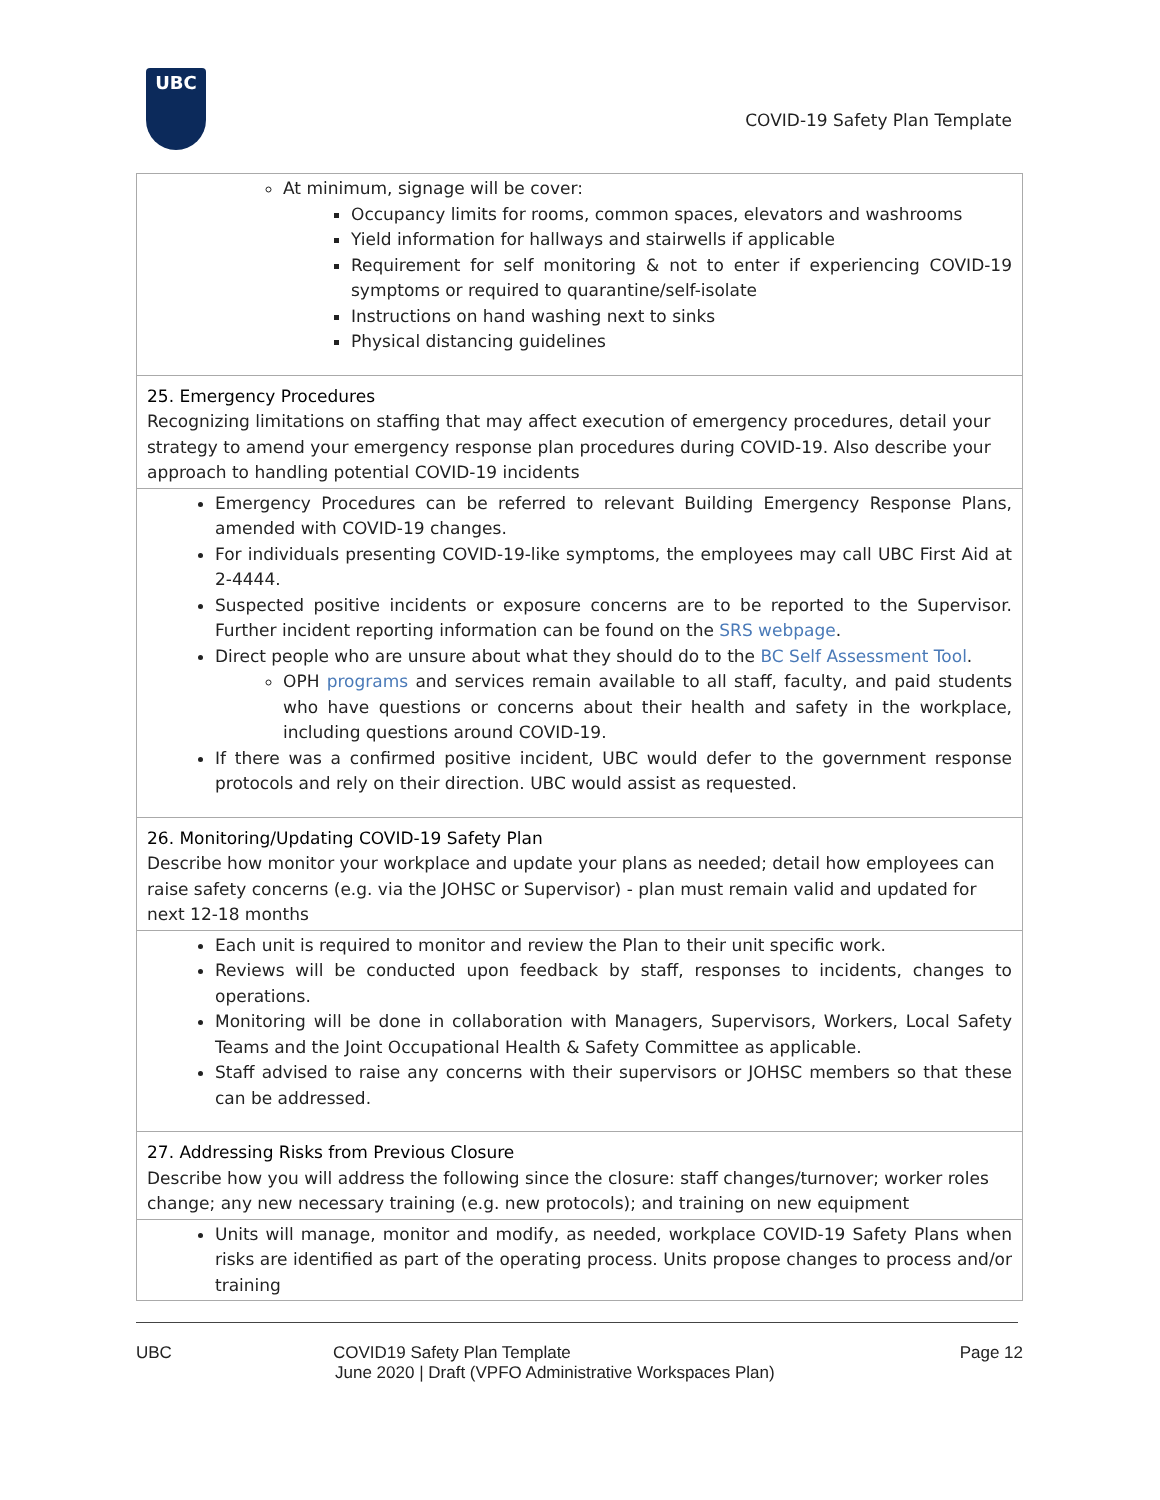UBC
COVID-19 Safety Plan Template
| At minimum, signage will be cover: Occupancy limits for rooms, common spaces, elevators and washrooms Yield information for hallways and stairwells if applicable Requirement for self monitoring & not to enter if experiencing COVID-19 symptoms or required to quarantine/self-isolate Instructions on hand washing next to sinks Physical distancing guidelines |
| 25. Emergency Procedures Recognizing limitations on staffing that may affect execution of emergency procedures, detail your strategy to amend your emergency response plan procedures during COVID-19. Also describe your approach to handling potential COVID-19 incidents |
| Emergency Procedures can be referred to relevant Building Emergency Response Plans, amended with COVID-19 changes. For individuals presenting COVID-19-like symptoms, the employees may call UBC First Aid at 2-4444. Suspected positive incidents or exposure concerns are to be reported to the Supervisor. Further incident reporting information can be found on the SRS webpage . Direct people who are unsure about what they should do to the BC Self Assessment Tool . OPH programs and services remain available to all staff, faculty, and paid students who have questions or concerns about their health and safety in the workplace, including questions around COVID-19. If there was a confirmed positive incident, UBC would defer to the government response protocols and rely on their direction. UBC would assist as requested. |
| 26. Monitoring/Updating COVID-19 Safety Plan Describe how monitor your workplace and update your plans as needed; detail how employees can raise safety concerns (e.g. via the JOHSC or Supervisor) - plan must remain valid and updated for next 12-18 months |
| Each unit is required to monitor and review the Plan to their unit specific work. Reviews will be conducted upon feedback by staff, responses to incidents, changes to operations. Monitoring will be done in collaboration with Managers, Supervisors, Workers, Local Safety Teams and the Joint Occupational Health & Safety Committee as applicable. Staff advised to raise any concerns with their supervisors or JOHSC members so that these can be addressed. |
| 27. Addressing Risks from Previous Closure Describe how you will address the following since the closure: staff changes/turnover; worker roles change; any new necessary training (e.g. new protocols); and training on new equipment |
| Units will manage, monitor and modify, as needed, workplace COVID-19 Safety Plans when risks are identified as part of the operating process. Units propose changes to process and/or training |
UBC COVID19 Safety Plan Template Page 12
June 2020 | Draft (VPFO Administrative Workspaces Plan)